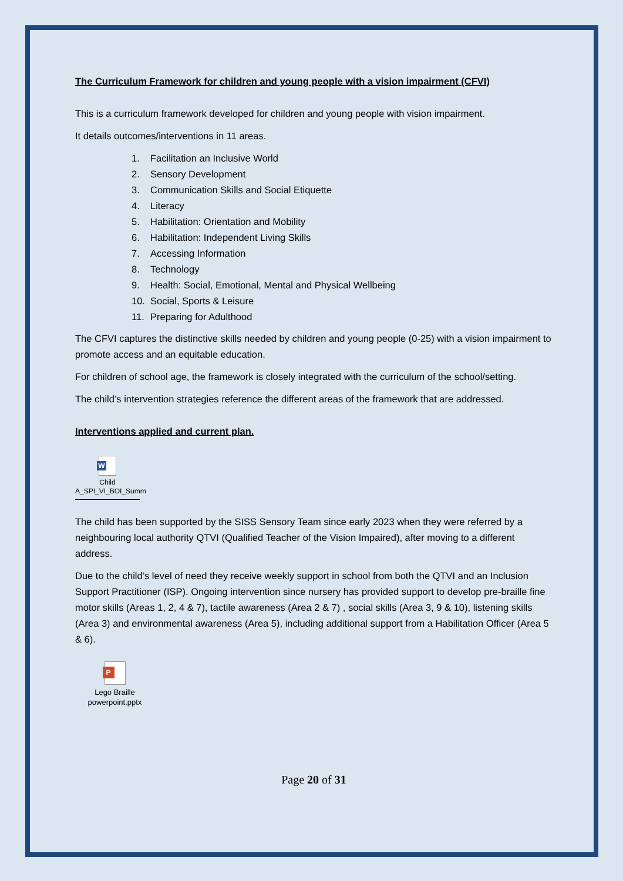The Curriculum Framework for children and young people with a vision impairment (CFVI)
This is a curriculum framework developed for children and young people with vision impairment.
It details outcomes/interventions in 11 areas.
1. Facilitation an Inclusive World
2. Sensory Development
3. Communication Skills and Social Etiquette
4. Literacy
5. Habilitation: Orientation and Mobility
6. Habilitation: Independent Living Skills
7. Accessing Information
8. Technology
9. Health: Social, Emotional, Mental and Physical Wellbeing
10. Social, Sports & Leisure
11. Preparing for Adulthood
The CFVI captures the distinctive skills needed by children and young people (0-25) with a vision impairment to promote access and an equitable education.
For children of school age, the framework is closely integrated with the curriculum of the school/setting.
The child’s intervention strategies reference the different areas of the framework that are addressed.
Interventions applied and current plan.
W
Child
A_SPI_VI_BOI_Summ
The child has been supported by the SISS Sensory Team since early 2023 when they were referred by a neighbouring local authority QTVI (Qualified Teacher of the Vision Impaired), after moving to a different address.
Due to the child’s level of need they receive weekly support in school from both the QTVI and an Inclusion Support Practitioner (ISP). Ongoing intervention since nursery has provided support to develop pre-braille fine motor skills (Areas 1, 2, 4 & 7), tactile awareness (Area 2 & 7) , social skills (Area 3, 9 & 10), listening skills (Area 3) and environmental awareness (Area 5), including additional support from a Habilitation Officer (Area 5 & 6).
P
Lego Braille
powerpoint.pptx
Page 20 of 31